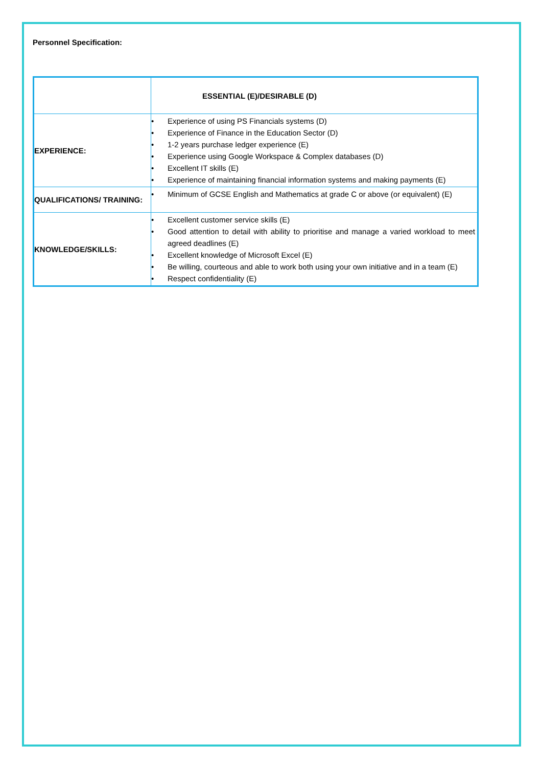Personnel Specification:
| | ESSENTIAL (E)/DESIRABLE (D) |
| EXPERIENCE: | • Experience of using PS Financials systems (D) • Experience of Finance in the Education Sector (D) • 1-2 years purchase ledger experience (E) • Experience using Google Workspace & Complex databases (D) • Excellent IT skills (E) • Experience of maintaining financial information systems and making payments (E) |
| QUALIFICATIONS/ TRAINING: | • Minimum of GCSE English and Mathematics at grade C or above (or equivalent) (E) |
| KNOWLEDGE/SKILLS: | • Excellent customer service skills (E) • Good attention to detail with ability to prioritise and manage a varied workload to meet agreed deadlines (E) • Excellent knowledge of Microsoft Excel (E) • Be willing, courteous and able to work both using your own initiative and in a team (E) • Respect confidentiality (E) |